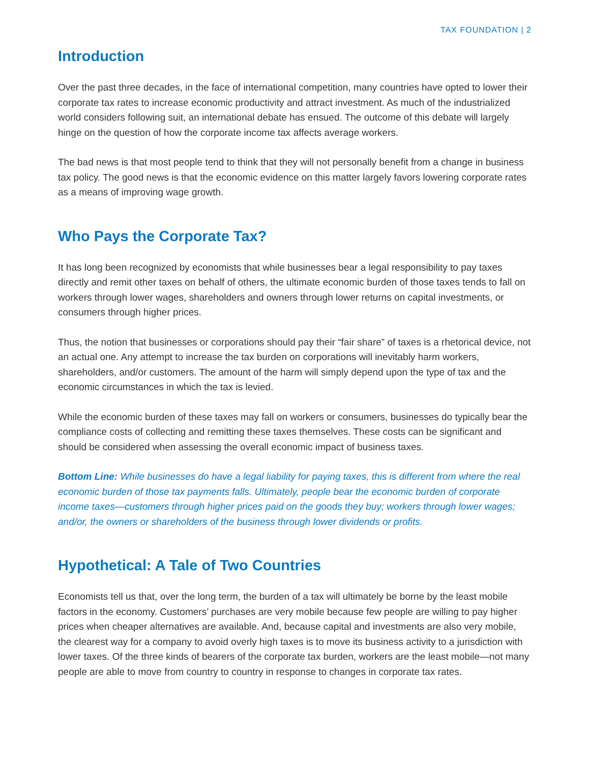TAX FOUNDATION | 2
Introduction
Over the past three decades, in the face of international competition, many countries have opted to lower their corporate tax rates to increase economic productivity and attract investment. As much of the industrialized world considers following suit, an international debate has ensued. The outcome of this debate will largely hinge on the question of how the corporate income tax affects average workers.
The bad news is that most people tend to think that they will not personally benefit from a change in business tax policy. The good news is that the economic evidence on this matter largely favors lowering corporate rates as a means of improving wage growth.
Who Pays the Corporate Tax?
It has long been recognized by economists that while businesses bear a legal responsibility to pay taxes directly and remit other taxes on behalf of others, the ultimate economic burden of those taxes tends to fall on workers through lower wages, shareholders and owners through lower returns on capital investments, or consumers through higher prices.
Thus, the notion that businesses or corporations should pay their “fair share” of taxes is a rhetorical device, not an actual one. Any attempt to increase the tax burden on corporations will inevitably harm workers, shareholders, and/or customers. The amount of the harm will simply depend upon the type of tax and the economic circumstances in which the tax is levied.
While the economic burden of these taxes may fall on workers or consumers, businesses do typically bear the compliance costs of collecting and remitting these taxes themselves. These costs can be significant and should be considered when assessing the overall economic impact of business taxes.
Bottom Line: While businesses do have a legal liability for paying taxes, this is different from where the real economic burden of those tax payments falls. Ultimately, people bear the economic burden of corporate income taxes—customers through higher prices paid on the goods they buy; workers through lower wages; and/or, the owners or shareholders of the business through lower dividends or profits.
Hypothetical: A Tale of Two Countries
Economists tell us that, over the long term, the burden of a tax will ultimately be borne by the least mobile factors in the economy. Customers’ purchases are very mobile because few people are willing to pay higher prices when cheaper alternatives are available. And, because capital and investments are also very mobile, the clearest way for a company to avoid overly high taxes is to move its business activity to a jurisdiction with lower taxes. Of the three kinds of bearers of the corporate tax burden, workers are the least mobile—not many people are able to move from country to country in response to changes in corporate tax rates.